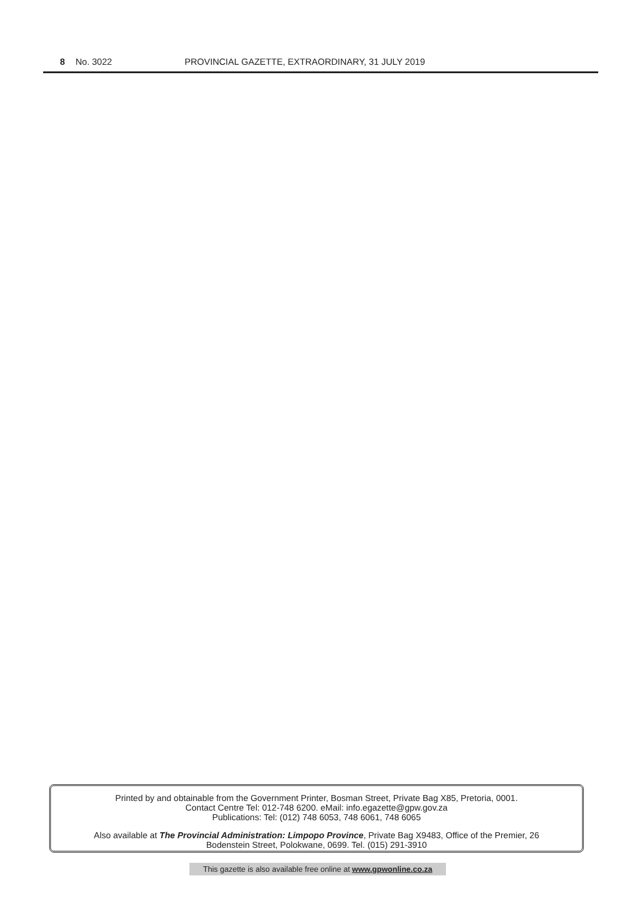8 No. 3022 PROVINCIAL GAZETTE, EXTRAORDINARY, 31 JULY 2019
Printed by and obtainable from the Government Printer, Bosman Street, Private Bag X85, Pretoria, 0001.
Contact Centre Tel: 012-748 6200. eMail: info.egazette@gpw.gov.za
Publications: Tel: (012) 748 6053, 748 6061, 748 6065
Also available at The Provincial Administration: Limpopo Province, Private Bag X9483, Office of the Premier, 26
Bodenstein Street, Polokwane, 0699. Tel. (015) 291-3910
This gazette is also available free online at www.gpwonline.co.za